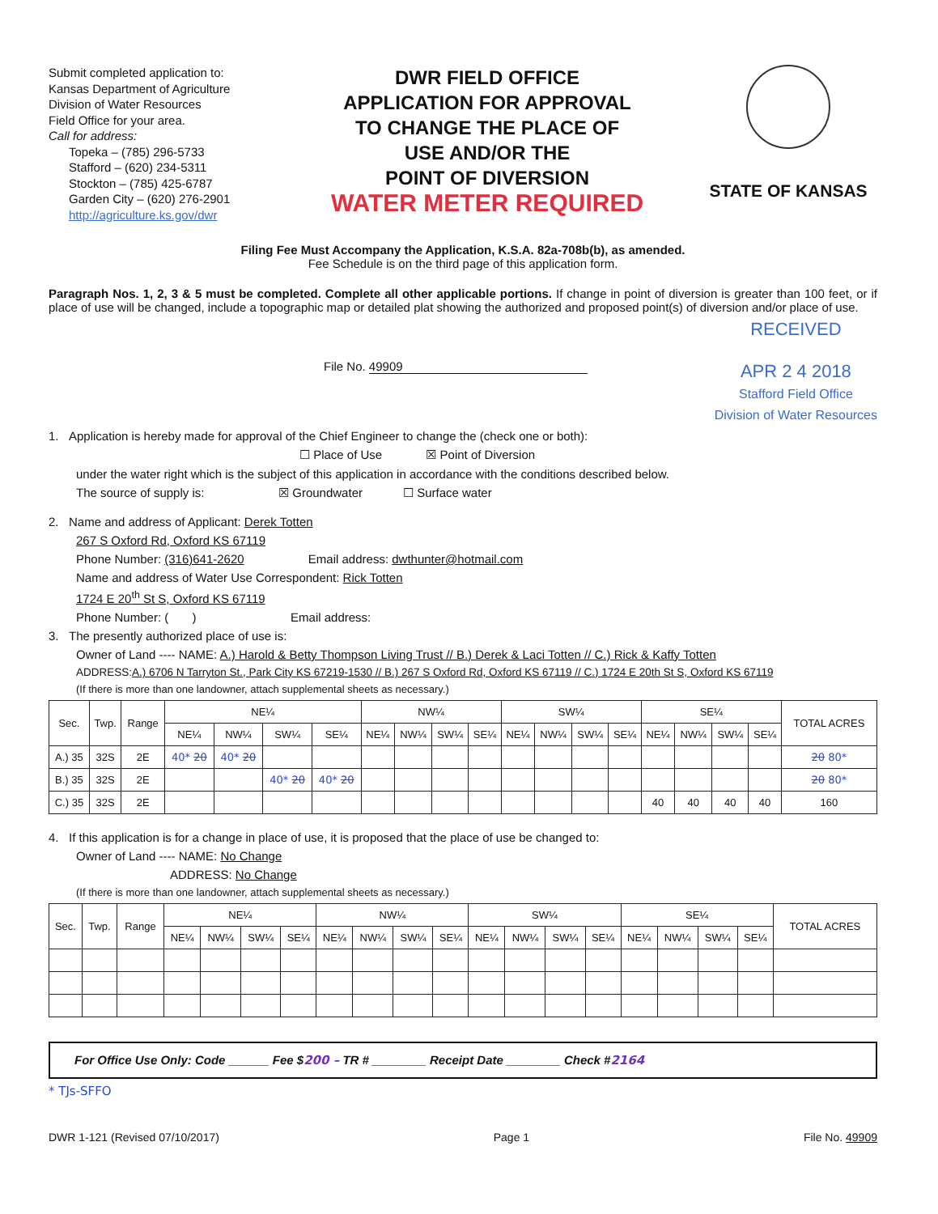Submit completed application to:
Kansas Department of Agriculture
Division of Water Resources
Field Office for your area.
Call for address:
Topeka – (785) 296-5733
Stafford – (620) 234-5311
Stockton – (785) 425-6787
Garden City – (620) 276-2901
http://agriculture.ks.gov/dwr
DWR FIELD OFFICE
APPLICATION FOR APPROVAL
TO CHANGE THE PLACE OF
USE AND/OR THE
POINT OF DIVERSION
WATER METER REQUIRED
STATE OF KANSAS
Filing Fee Must Accompany the Application, K.S.A. 82a-708b(b), as amended.
Fee Schedule is on the third page of this application form.
Paragraph Nos. 1, 2, 3 & 5 must be completed. Complete all other applicable portions. If change in point of diversion is greater than 100 feet, or if place of use will be changed, include a topographic map or detailed plat showing the authorized and proposed point(s) of diversion and/or place of use.
File No. 49909
RECEIVED
APR 2 4 2018
Stafford Field Office
Division of Water Resources
1. Application is hereby made for approval of the Chief Engineer to change the (check one or both):
☐ Place of Use ☒ Point of Diversion
under the water right which is the subject of this application in accordance with the conditions described below.
The source of supply is: ☒ Groundwater ☐ Surface water
2. Name and address of Applicant: Derek Totten
267 S Oxford Rd, Oxford KS 67119
Phone Number: (316)641-2620 Email address: dwthunter@hotmail.com
Name and address of Water Use Correspondent: Rick Totten
1724 E 20<sup>th</sup> St S, Oxford KS 67119
Phone Number: ( ) Email address:
3. The presently authorized place of use is:
Owner of Land ---- NAME: A.) Harold & Betty Thompson Living Trust // B.) Derek & Laci Totten // C.) Rick & Kaffy Totten
ADDRESS:A.) 6706 N Tarryton St., Park City KS 67219-1530 // B.) 267 S Oxford Rd, Oxford KS 67119 // C.) 1724 E 20th St S, Oxford KS 67119
(If there is more than one landowner, attach supplemental sheets as necessary.)
| Sec. | Twp. | Range | NE¼ | | | | NW¼ | | | | SW¼ | | | | SE¼ | | | | TOTAL ACRES |
| --- | --- | --- | --- | --- | --- | --- | --- | --- | --- | --- | --- | --- | --- | --- | --- | --- | --- | --- | --- |
| | | | NE¼ | NW¼ | SW¼ | SE¼ | NE¼ | NW¼ | SW¼ | SE¼ | NE¼ | NW¼ | SW¼ | SE¼ | NE¼ | NW¼ | SW¼ | SE¼ | |
| A.) 35 | 32S | 2E | 40* 20 | 40* 20 | | | | | | | | | | | | | | | 20 80* |
| B.) 35 | 32S | 2E | | | 40* 20 | 40* 20 | | | | | | | | | | | | | 20 80* |
| C.) 35 | 32S | 2E | | | | | | | | | | | | | 40 | 40 | 40 | 40 | 160 |
4. If this application is for a change in place of use, it is proposed that the place of use be changed to:
Owner of Land ---- NAME: No Change
ADDRESS: No Change
(If there is more than one landowner, attach supplemental sheets as necessary.)
| Sec. | Twp. | Range | NE¼ | | | | NW¼ | | | | SW¼ | | | | SE¼ | | | | TOTAL ACRES |
| --- | --- | --- | --- | --- | --- | --- | --- | --- | --- | --- | --- | --- | --- | --- | --- | --- | --- | --- | --- |
| | | | NE¼ | NW¼ | SW¼ | SE¼ | NE¼ | NW¼ | SW¼ | SE¼ | NE¼ | NW¼ | SW¼ | SE¼ | NE¼ | NW¼ | SW¼ | SE¼ | |
For Office Use Only: Code ______ Fee $200 – TR # ________ Receipt Date ________ Check #2164
* TJs-SFFO
DWR 1-121 (Revised 07/10/2017) Page 1 File No. 49909